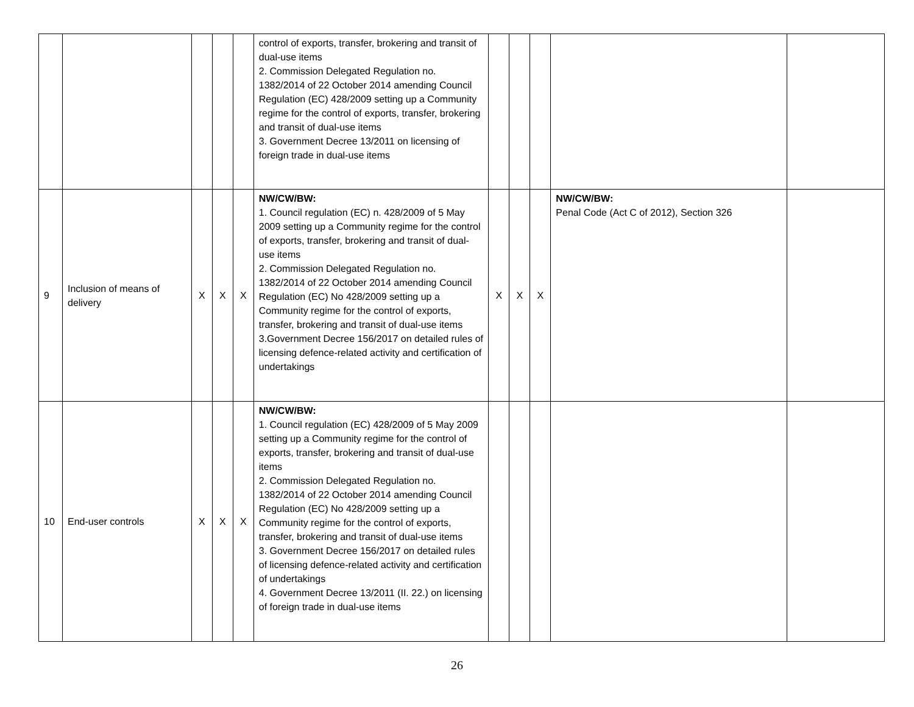| | | | | | control of exports, transfer, brokering and transit of dual-use items 2. Commission Delegated Regulation no. 1382/2014 of 22 October 2014 amending Council Regulation (EC) 428/2009 setting up a Community regime for the control of exports, transfer, brokering and transit of dual-use items 3. Government Decree 13/2011 on licensing of foreign trade in dual-use items | | | | | |
| 9 | Inclusion of means of delivery | X | X | X | NW/CW/BW: 1. Council regulation (EC) n. 428/2009 of 5 May 2009 setting up a Community regime for the control of exports, transfer, brokering and transit of dual-use items 2. Commission Delegated Regulation no. 1382/2014 of 22 October 2014 amending Council Regulation (EC) No 428/2009 setting up a Community regime for the control of exports, transfer, brokering and transit of dual-use items 3.Government Decree 156/2017 on detailed rules of licensing defence-related activity and certification of undertakings | X | X | X | NW/CW/BW: Penal Code (Act C of 2012), Section 326 | |
| 10 | End-user controls | X | X | X | NW/CW/BW: 1. Council regulation (EC) 428/2009 of 5 May 2009 setting up a Community regime for the control of exports, transfer, brokering and transit of dual-use items 2. Commission Delegated Regulation no. 1382/2014 of 22 October 2014 amending Council Regulation (EC) No 428/2009 setting up a Community regime for the control of exports, transfer, brokering and transit of dual-use items 3. Government Decree 156/2017 on detailed rules of licensing defence-related activity and certification of undertakings 4. Government Decree 13/2011 (II. 22.) on licensing of foreign trade in dual-use items | | | | | |
26